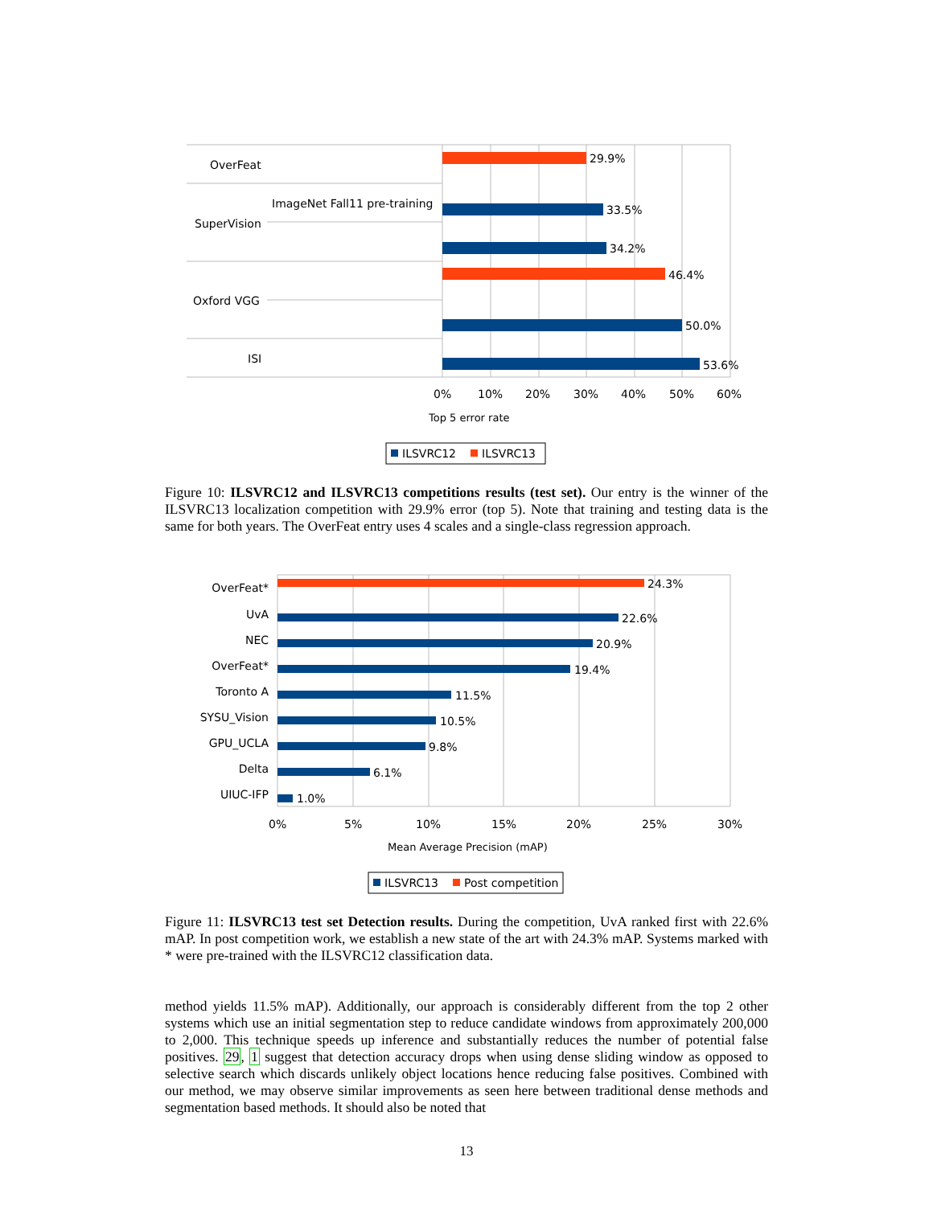29.9%
33.5%
34.2%
46.4%
50.0%
53.6%
OverFeat
ImageNet Fall11 pre-training
SuperVision
Oxford VGG
ISI
0%
10%
20%
30%
40%
50%
60%
Top 5 error rate
ILSVRC12
ILSVRC13
Figure 10: ILSVRC12 and ILSVRC13 competitions results (test set). Our entry is the winner of the ILSVRC13 localization competition with 29.9% error (top 5). Note that training and testing data is the same for both years. The OverFeat entry uses 4 scales and a single-class regression approach.
24.3%
22.6%
20.9%
19.4%
11.5%
10.5%
9.8%
6.1%
1.0%
OverFeat*
UvA
NEC
OverFeat*
Toronto A
SYSU_Vision
GPU_UCLA
Delta
UIUC-IFP
0%
5%
10%
15%
20%
25%
30%
Mean Average Precision (mAP)
ILSVRC13
Post competition
Figure 11: ILSVRC13 test set Detection results. During the competition, UvA ranked first with 22.6% mAP. In post competition work, we establish a new state of the art with 24.3% mAP. Systems marked with * were pre-trained with the ILSVRC12 classification data.
method yields 11.5% mAP). Additionally, our approach is considerably different from the top 2 other systems which use an initial segmentation step to reduce candidate windows from approximately 200,000 to 2,000. This technique speeds up inference and substantially reduces the number of potential false positives. 29, 1 suggest that detection accuracy drops when using dense sliding window as opposed to selective search which discards unlikely object locations hence reducing false positives. Combined with our method, we may observe similar improvements as seen here between traditional dense methods and segmentation based methods. It should also be noted that
13